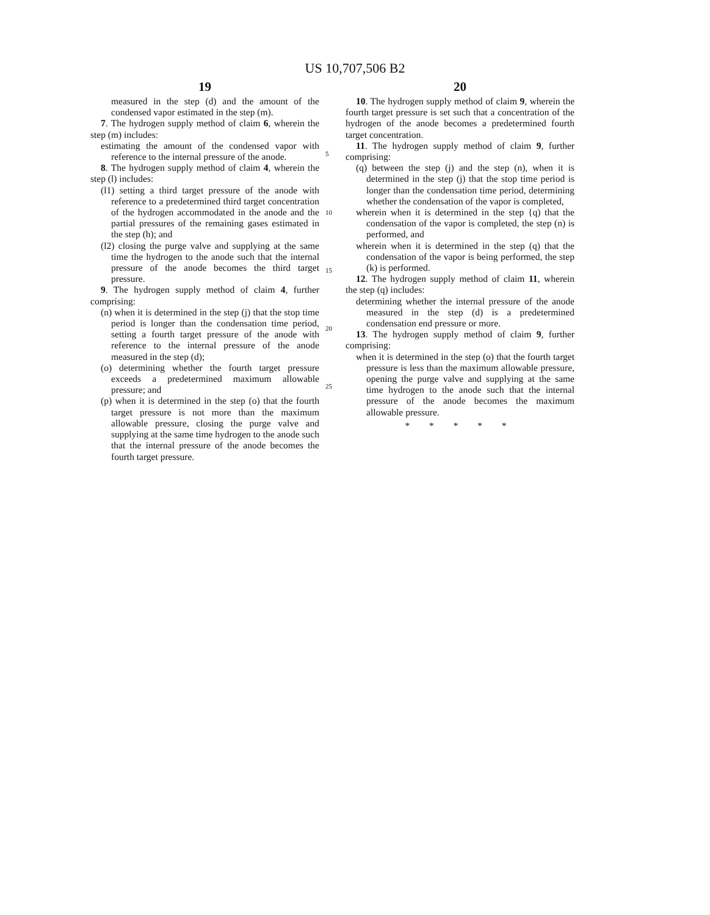US 10,707,506 B2
19
measured in the step (d) and the amount of the condensed vapor estimated in the step (m).
7. The hydrogen supply method of claim 6, wherein the step (m) includes:
estimating the amount of the condensed vapor with reference to the internal pressure of the anode.
8. The hydrogen supply method of claim 4, wherein the step (l) includes:
(l1) setting a third target pressure of the anode with reference to a predetermined third target concentration of the hydrogen accommodated in the anode and the partial pressures of the remaining gases estimated in the step (h); and
(l2) closing the purge valve and supplying at the same time the hydrogen to the anode such that the internal pressure of the anode becomes the third target pressure.
9. The hydrogen supply method of claim 4, further comprising:
(n) when it is determined in the step (j) that the stop time period is longer than the condensation time period, setting a fourth target pressure of the anode with reference to the internal pressure of the anode measured in the step (d);
(o) determining whether the fourth target pressure exceeds a predetermined maximum allowable pressure; and
(p) when it is determined in the step (o) that the fourth target pressure is not more than the maximum allowable pressure, closing the purge valve and supplying at the same time hydrogen to the anode such that the internal pressure of the anode becomes the fourth target pressure.
5
10
15
20
25
20
10. The hydrogen supply method of claim 9, wherein the fourth target pressure is set such that a concentration of the hydrogen of the anode becomes a predetermined fourth target concentration.
11. The hydrogen supply method of claim 9, further comprising:
(q) between the step (j) and the step (n), when it is determined in the step (j) that the stop time period is longer than the condensation time period, determining whether the condensation of the vapor is completed,
wherein when it is determined in the step {q) that the condensation of the vapor is completed, the step (n) is performed, and
wherein when it is determined in the step (q) that the condensation of the vapor is being performed, the step (k) is performed.
12. The hydrogen supply method of claim 11, wherein the step (q) includes:
determining whether the internal pressure of the anode measured in the step (d) is a predetermined condensation end pressure or more.
13. The hydrogen supply method of claim 9, further comprising:
when it is determined in the step (o) that the fourth target pressure is less than the maximum allowable pressure, opening the purge valve and supplying at the same time hydrogen to the anode such that the internal pressure of the anode becomes the maximum allowable pressure.
* * * * *